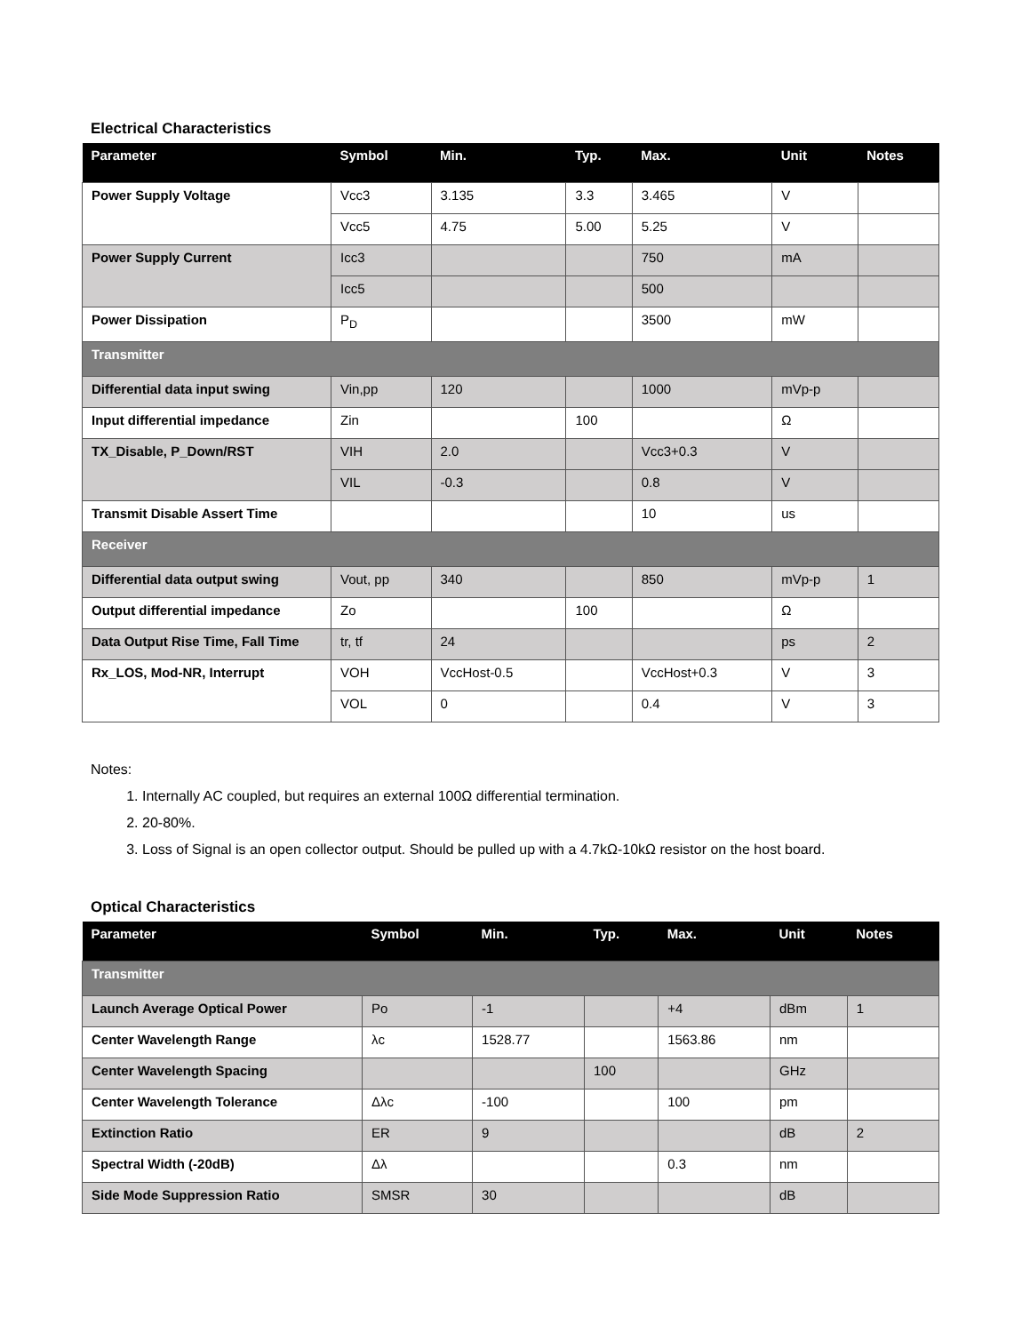Electrical Characteristics
| Parameter | Symbol | Min. | Typ. | Max. | Unit | Notes |
| --- | --- | --- | --- | --- | --- | --- |
| Power Supply Voltage | Vcc3 | 3.135 | 3.3 | 3.465 | V | |
| | Vcc5 | 4.75 | 5.00 | 5.25 | V | |
| Power Supply Current | Icc3 | | | 750 | mA | |
| | Icc5 | | | 500 | | |
| Power Dissipation | P<sub>D</sub> | | | 3500 | mW | |
| Transmitter | | | | | | |
| Differential data input swing | Vin,pp | 120 | | 1000 | mVp-p | |
| Input differential impedance | Zin | | 100 | | Ω | |
| TX_Disable, P_Down/RST | VIH | 2.0 | | Vcc3+0.3 | V | |
| | VIL | -0.3 | | 0.8 | V | |
| Transmit Disable Assert Time | | | | 10 | us | |
| Receiver | | | | | | |
| Differential data output swing | Vout, pp | 340 | | 850 | mVp-p | 1 |
| Output differential impedance | Zo | | 100 | | Ω | |
| Data Output Rise Time, Fall Time | tr, tf | 24 | | | ps | 2 |
| Rx_LOS, Mod-NR, Interrupt | VOH | VccHost-0.5 | | VccHost+0.3 | V | 3 |
| | VOL | 0 | | 0.4 | V | 3 |
Notes:
1. Internally AC coupled, but requires an external 100Ω differential termination.
2. 20-80%.
3. Loss of Signal is an open collector output. Should be pulled up with a 4.7kΩ-10kΩ resistor on the host board.
Optical Characteristics
| Parameter | Symbol | Min. | Typ. | Max. | Unit | Notes |
| --- | --- | --- | --- | --- | --- | --- |
| Transmitter | | | | | | |
| Launch Average Optical Power | Po | -1 | | +4 | dBm | 1 |
| Center Wavelength Range | λc | 1528.77 | | 1563.86 | nm | |
| Center Wavelength Spacing | | | 100 | | GHz | |
| Center Wavelength Tolerance | Δλc | -100 | | 100 | pm | |
| Extinction Ratio | ER | 9 | | | dB | 2 |
| Spectral Width (-20dB) | Δλ | | | 0.3 | nm | |
| Side Mode Suppression Ratio | SMSR | 30 | | | dB | |